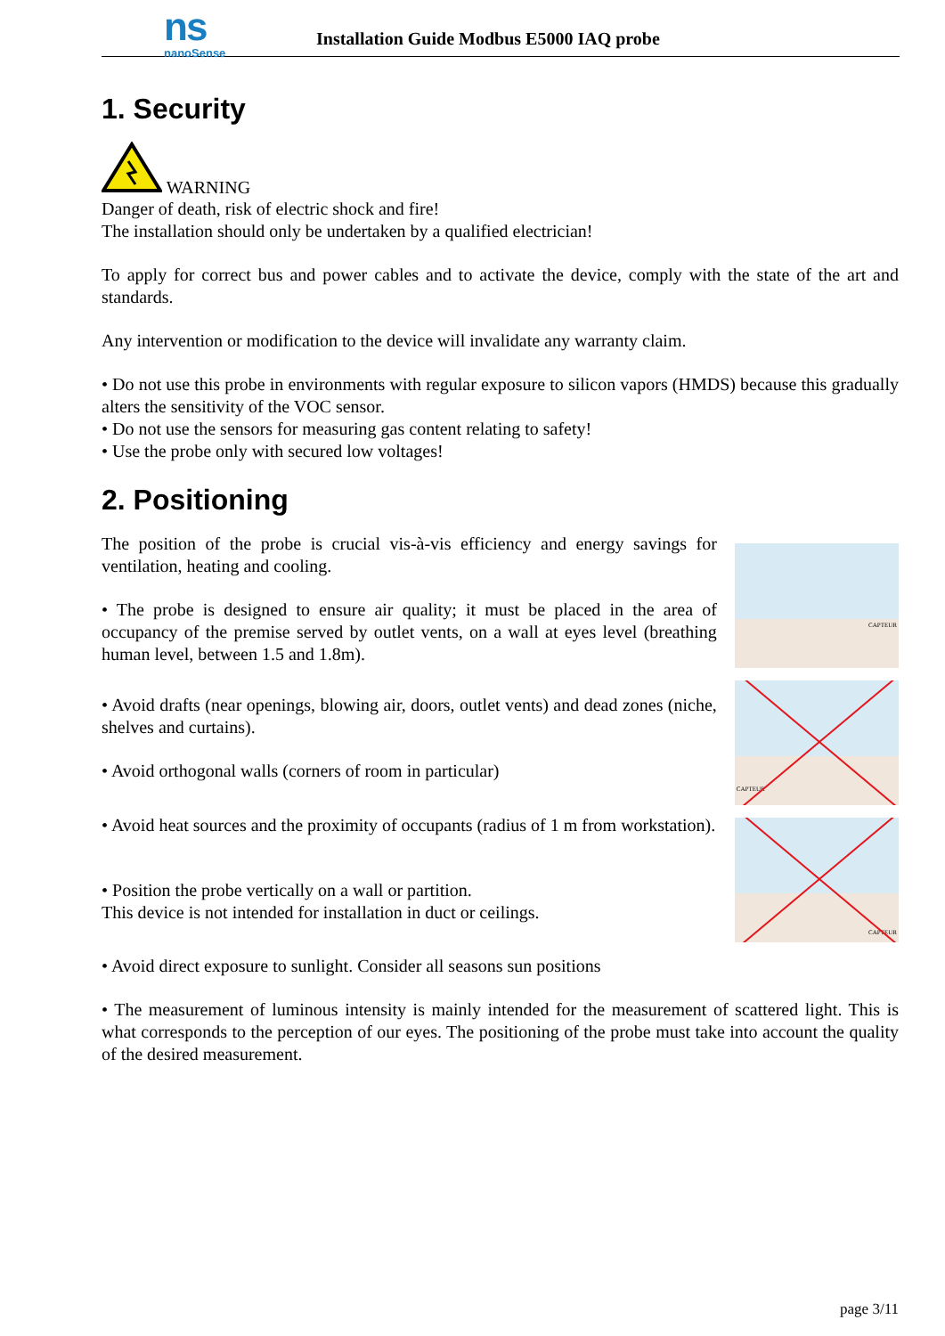ns
nanoSense
Installation Guide Modbus E5000 IAQ probe
1. Security
WARNING
Danger of death, risk of electric shock and fire!
The installation should only be undertaken by a qualified electrician!
To apply for correct bus and power cables and to activate the device, comply with the state of the art and standards.
Any intervention or modification to the device will invalidate any warranty claim.
• Do not use this probe in environments with regular exposure to silicon vapors (HMDS) because this gradually alters the sensitivity of the VOC sensor.
• Do not use the sensors for measuring gas content relating to safety!
• Use the probe only with secured low voltages!
2. Positioning
The position of the probe is crucial vis-à-vis efficiency and energy savings for ventilation, heating and cooling.
• The probe is designed to ensure air quality; it must be placed in the area of occupancy of the premise served by outlet vents, on a wall at eyes level (breathing human level, between 1.5 and 1.8m).
• Avoid drafts (near openings, blowing air, doors, outlet vents) and dead zones (niche, shelves and curtains).
• Avoid orthogonal walls (corners of room in particular)
• Avoid heat sources and the proximity of occupants (radius of 1 m from workstation).
• Position the probe vertically on a wall or partition.
This device is not intended for installation in duct or ceilings.
CAPTEUR
CAPTEUR
CAPTEUR
• Avoid direct exposure to sunlight. Consider all seasons sun positions
• The measurement of luminous intensity is mainly intended for the measurement of scattered light. This is what corresponds to the perception of our eyes. The positioning of the probe must take into account the quality of the desired measurement.
page 3/11